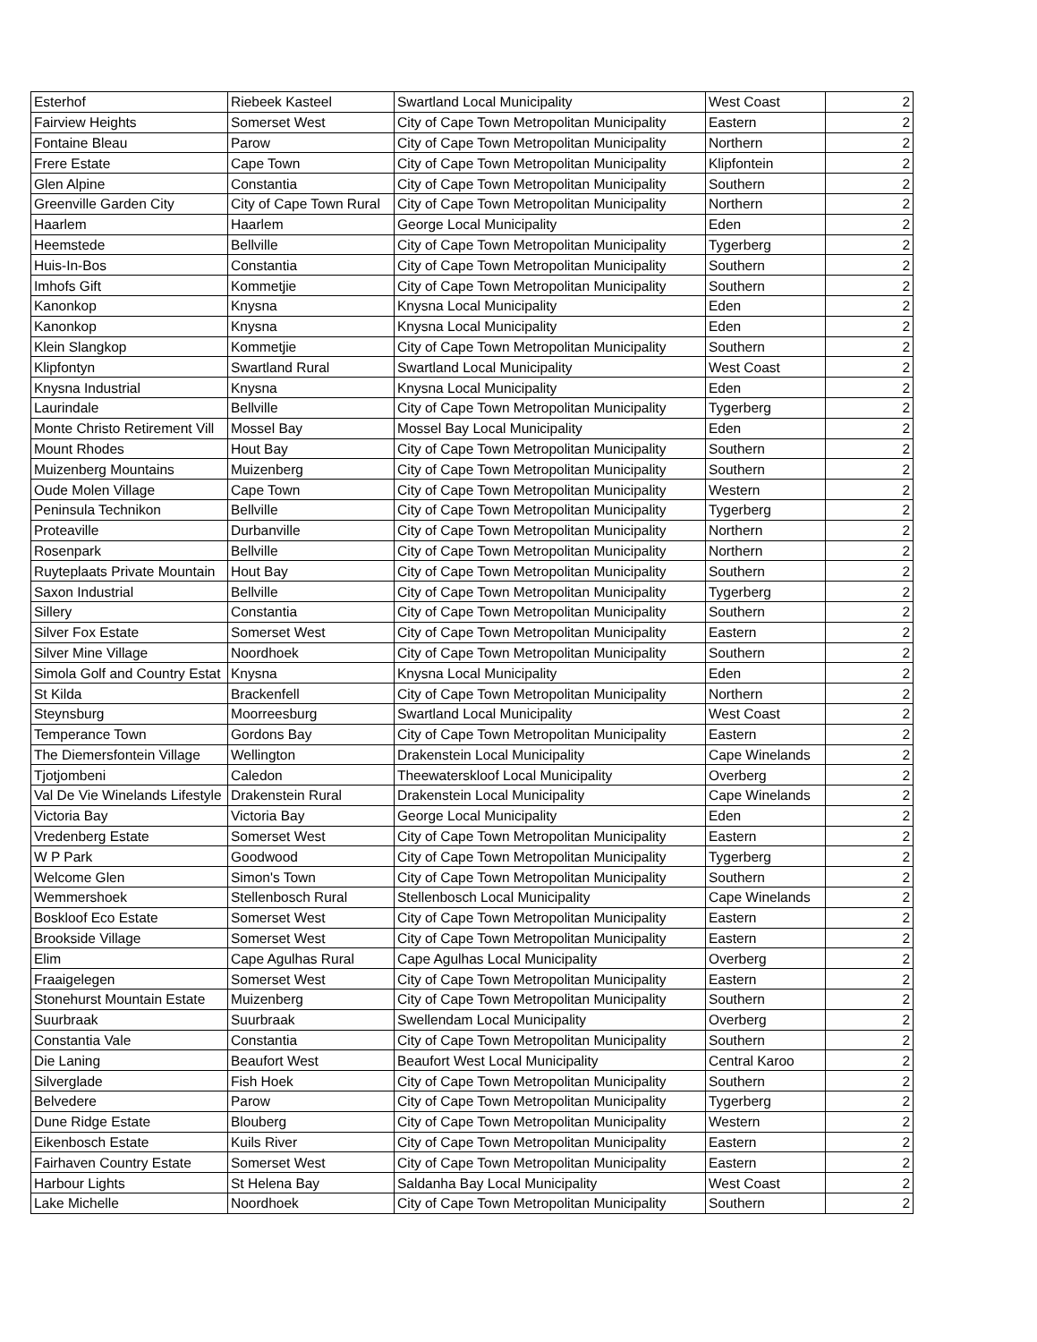| Esterhof | Riebeek Kasteel | Swartland Local Municipality | West Coast | 2 |
| Fairview Heights | Somerset West | City of Cape Town Metropolitan Municipality | Eastern | 2 |
| Fontaine Bleau | Parow | City of Cape Town Metropolitan Municipality | Northern | 2 |
| Frere Estate | Cape Town | City of Cape Town Metropolitan Municipality | Klipfontein | 2 |
| Glen Alpine | Constantia | City of Cape Town Metropolitan Municipality | Southern | 2 |
| Greenville Garden City | City of Cape Town Rural | City of Cape Town Metropolitan Municipality | Northern | 2 |
| Haarlem | Haarlem | George Local Municipality | Eden | 2 |
| Heemstede | Bellville | City of Cape Town Metropolitan Municipality | Tygerberg | 2 |
| Huis-In-Bos | Constantia | City of Cape Town Metropolitan Municipality | Southern | 2 |
| Imhofs Gift | Kommetjie | City of Cape Town Metropolitan Municipality | Southern | 2 |
| Kanonkop | Knysna | Knysna Local Municipality | Eden | 2 |
| Kanonkop | Knysna | Knysna Local Municipality | Eden | 2 |
| Klein Slangkop | Kommetjie | City of Cape Town Metropolitan Municipality | Southern | 2 |
| Klipfontyn | Swartland Rural | Swartland Local Municipality | West Coast | 2 |
| Knysna Industrial | Knysna | Knysna Local Municipality | Eden | 2 |
| Laurindale | Bellville | City of Cape Town Metropolitan Municipality | Tygerberg | 2 |
| Monte Christo Retirement Vill | Mossel Bay | Mossel Bay Local Municipality | Eden | 2 |
| Mount Rhodes | Hout Bay | City of Cape Town Metropolitan Municipality | Southern | 2 |
| Muizenberg Mountains | Muizenberg | City of Cape Town Metropolitan Municipality | Southern | 2 |
| Oude Molen Village | Cape Town | City of Cape Town Metropolitan Municipality | Western | 2 |
| Peninsula Technikon | Bellville | City of Cape Town Metropolitan Municipality | Tygerberg | 2 |
| Proteaville | Durbanville | City of Cape Town Metropolitan Municipality | Northern | 2 |
| Rosenpark | Bellville | City of Cape Town Metropolitan Municipality | Northern | 2 |
| Ruyteplaats Private Mountain | Hout Bay | City of Cape Town Metropolitan Municipality | Southern | 2 |
| Saxon Industrial | Bellville | City of Cape Town Metropolitan Municipality | Tygerberg | 2 |
| Sillery | Constantia | City of Cape Town Metropolitan Municipality | Southern | 2 |
| Silver Fox Estate | Somerset West | City of Cape Town Metropolitan Municipality | Eastern | 2 |
| Silver Mine Village | Noordhoek | City of Cape Town Metropolitan Municipality | Southern | 2 |
| Simola Golf and Country Estat | Knysna | Knysna Local Municipality | Eden | 2 |
| St Kilda | Brackenfell | City of Cape Town Metropolitan Municipality | Northern | 2 |
| Steynsburg | Moorreesburg | Swartland Local Municipality | West Coast | 2 |
| Temperance Town | Gordons Bay | City of Cape Town Metropolitan Municipality | Eastern | 2 |
| The Diemersfontein Village | Wellington | Drakenstein Local Municipality | Cape Winelands | 2 |
| Tjotjombeni | Caledon | Theewaterskloof Local Municipality | Overberg | 2 |
| Val De Vie Winelands Lifestyle | Drakenstein Rural | Drakenstein Local Municipality | Cape Winelands | 2 |
| Victoria Bay | Victoria Bay | George Local Municipality | Eden | 2 |
| Vredenberg Estate | Somerset West | City of Cape Town Metropolitan Municipality | Eastern | 2 |
| W P Park | Goodwood | City of Cape Town Metropolitan Municipality | Tygerberg | 2 |
| Welcome Glen | Simon's Town | City of Cape Town Metropolitan Municipality | Southern | 2 |
| Wemmershoek | Stellenbosch Rural | Stellenbosch Local Municipality | Cape Winelands | 2 |
| Boskloof Eco Estate | Somerset West | City of Cape Town Metropolitan Municipality | Eastern | 2 |
| Brookside Village | Somerset West | City of Cape Town Metropolitan Municipality | Eastern | 2 |
| Elim | Cape Agulhas Rural | Cape Agulhas Local Municipality | Overberg | 2 |
| Fraaigelegen | Somerset West | City of Cape Town Metropolitan Municipality | Eastern | 2 |
| Stonehurst Mountain Estate | Muizenberg | City of Cape Town Metropolitan Municipality | Southern | 2 |
| Suurbraak | Suurbraak | Swellendam Local Municipality | Overberg | 2 |
| Constantia Vale | Constantia | City of Cape Town Metropolitan Municipality | Southern | 2 |
| Die Laning | Beaufort West | Beaufort West Local Municipality | Central Karoo | 2 |
| Silverglade | Fish Hoek | City of Cape Town Metropolitan Municipality | Southern | 2 |
| Belvedere | Parow | City of Cape Town Metropolitan Municipality | Tygerberg | 2 |
| Dune Ridge Estate | Blouberg | City of Cape Town Metropolitan Municipality | Western | 2 |
| Eikenbosch Estate | Kuils River | City of Cape Town Metropolitan Municipality | Eastern | 2 |
| Fairhaven Country Estate | Somerset West | City of Cape Town Metropolitan Municipality | Eastern | 2 |
| Harbour Lights | St Helena Bay | Saldanha Bay Local Municipality | West Coast | 2 |
| Lake Michelle | Noordhoek | City of Cape Town Metropolitan Municipality | Southern | 2 |